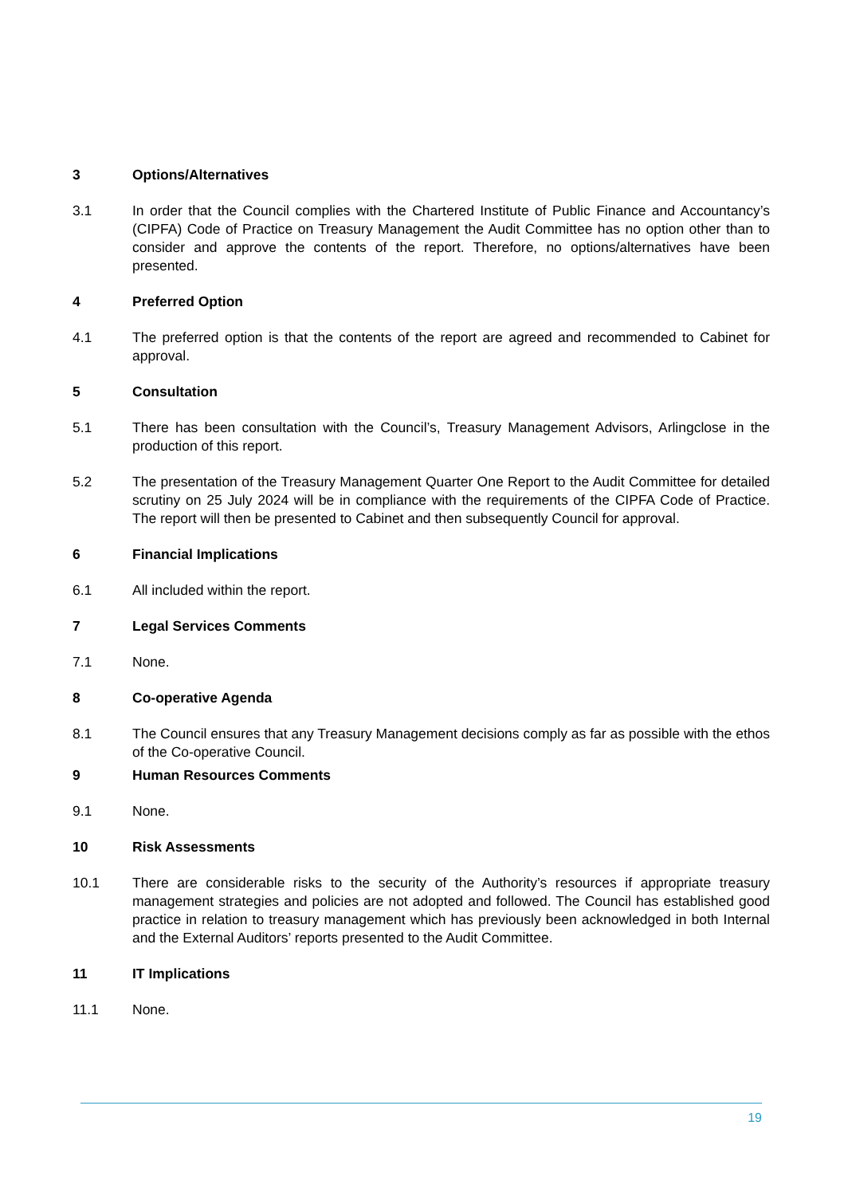3 Options/Alternatives
3.1 In order that the Council complies with the Chartered Institute of Public Finance and Accountancy’s (CIPFA) Code of Practice on Treasury Management the Audit Committee has no option other than to consider and approve the contents of the report. Therefore, no options/alternatives have been presented.
4 Preferred Option
4.1 The preferred option is that the contents of the report are agreed and recommended to Cabinet for approval.
5 Consultation
5.1 There has been consultation with the Council’s, Treasury Management Advisors, Arlingclose in the production of this report.
5.2 The presentation of the Treasury Management Quarter One Report to the Audit Committee for detailed scrutiny on 25 July 2024 will be in compliance with the requirements of the CIPFA Code of Practice. The report will then be presented to Cabinet and then subsequently Council for approval.
6 Financial Implications
6.1 All included within the report.
7 Legal Services Comments
7.1 None.
8 Co-operative Agenda
8.1 The Council ensures that any Treasury Management decisions comply as far as possible with the ethos of the Co-operative Council.
9 Human Resources Comments
9.1 None.
10 Risk Assessments
10.1 There are considerable risks to the security of the Authority’s resources if appropriate treasury management strategies and policies are not adopted and followed. The Council has established good practice in relation to treasury management which has previously been acknowledged in both Internal and the External Auditors’ reports presented to the Audit Committee.
11 IT Implications
11.1 None.
19